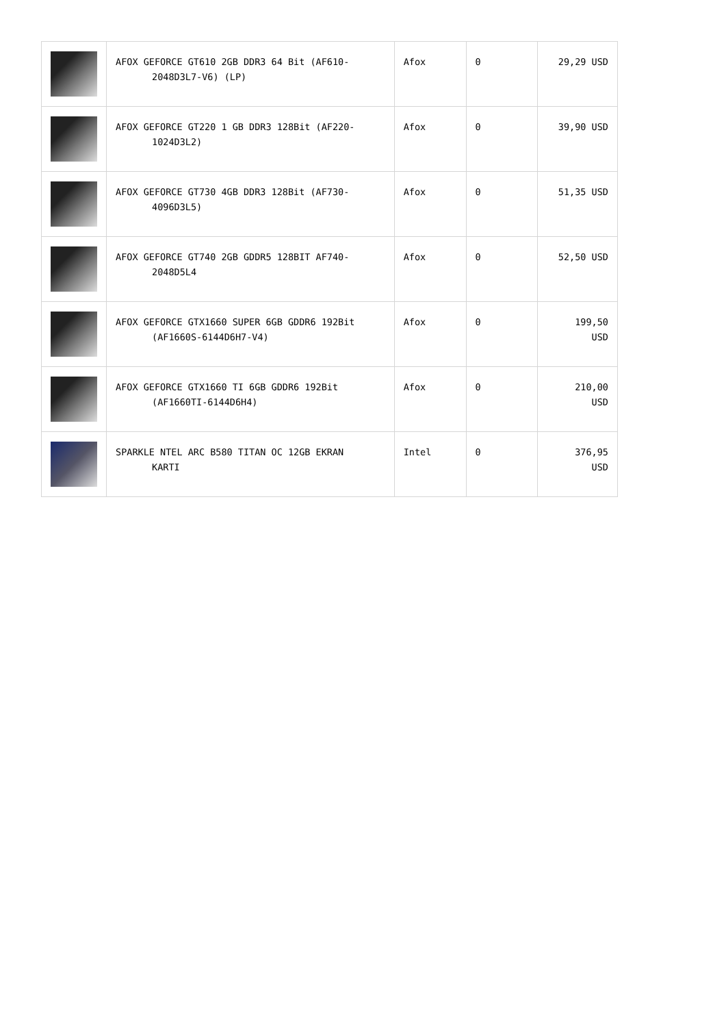| | AFOX GEFORCE GT610 2GB DDR3 64 Bit (AF610- 2048D3L7-V6) (LP) | Afox | 0 | 29,29 USD |
| | AFOX GEFORCE GT220 1 GB DDR3 128Bit (AF220- 1024D3L2) | Afox | 0 | 39,90 USD |
| | AFOX GEFORCE GT730 4GB DDR3 128Bit (AF730- 4096D3L5) | Afox | 0 | 51,35 USD |
| | AFOX GEFORCE GT740 2GB GDDR5 128BIT AF740- 2048D5L4 | Afox | 0 | 52,50 USD |
| | AFOX GEFORCE GTX1660 SUPER 6GB GDDR6 192Bit (AF1660S-6144D6H7-V4) | Afox | 0 | 199,50 USD |
| | AFOX GEFORCE GTX1660 TI 6GB GDDR6 192Bit (AF1660TI-6144D6H4) | Afox | 0 | 210,00 USD |
| | SPARKLE NTEL ARC B580 TITAN OC 12GB EKRAN KARTI | Intel | 0 | 376,95 USD |